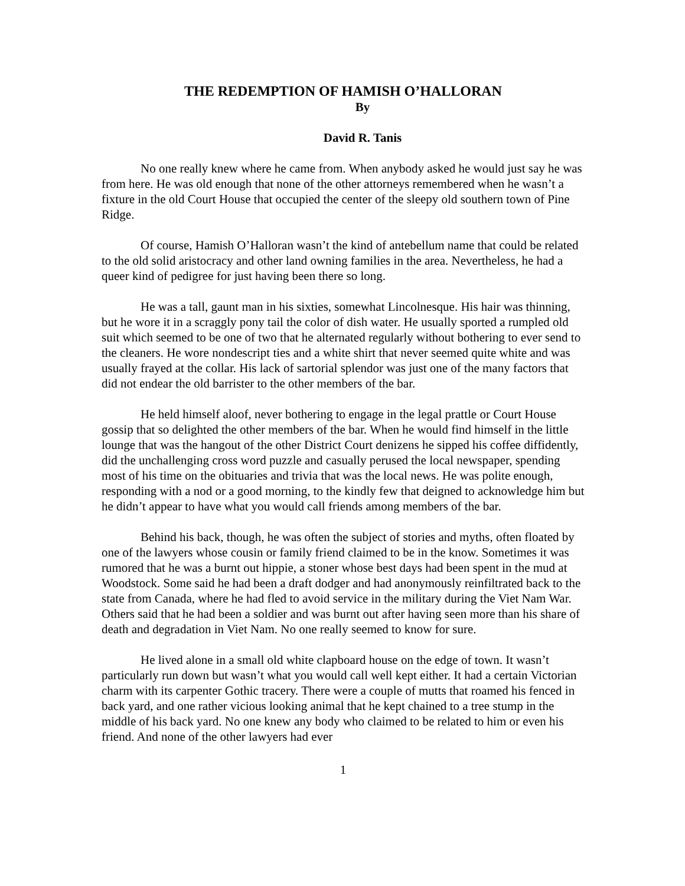THE REDEMPTION OF HAMISH O’HALLORAN
By
David R. Tanis
No one really knew where he came from. When anybody asked he would just say he was from here. He was old enough that none of the other attorneys remembered when he wasn’t a fixture in the old Court House that occupied the center of the sleepy old southern town of Pine Ridge.
Of course, Hamish O’Halloran wasn’t the kind of antebellum name that could be related to the old solid aristocracy and other land owning families in the area. Nevertheless, he had a queer kind of pedigree for just having been there so long.
He was a tall, gaunt man in his sixties, somewhat Lincolnesque. His hair was thinning, but he wore it in a scraggly pony tail the color of dish water. He usually sported a rumpled old suit which seemed to be one of two that he alternated regularly without bothering to ever send to the cleaners. He wore nondescript ties and a white shirt that never seemed quite white and was usually frayed at the collar. His lack of sartorial splendor was just one of the many factors that did not endear the old barrister to the other members of the bar.
He held himself aloof, never bothering to engage in the legal prattle or Court House gossip that so delighted the other members of the bar. When he would find himself in the little lounge that was the hangout of the other District Court denizens he sipped his coffee diffidently, did the unchallenging cross word puzzle and casually perused the local newspaper, spending most of his time on the obituaries and trivia that was the local news. He was polite enough, responding with a nod or a good morning, to the kindly few that deigned to acknowledge him but he didn’t appear to have what you would call friends among members of the bar.
Behind his back, though, he was often the subject of stories and myths, often floated by one of the lawyers whose cousin or family friend claimed to be in the know. Sometimes it was rumored that he was a burnt out hippie, a stoner whose best days had been spent in the mud at Woodstock. Some said he had been a draft dodger and had anonymously reinfiltrated back to the state from Canada, where he had fled to avoid service in the military during the Viet Nam War. Others said that he had been a soldier and was burnt out after having seen more than his share of death and degradation in Viet Nam. No one really seemed to know for sure.
He lived alone in a small old white clapboard house on the edge of town. It wasn’t particularly run down but wasn’t what you would call well kept either. It had a certain Victorian charm with its carpenter Gothic tracery. There were a couple of mutts that roamed his fenced in back yard, and one rather vicious looking animal that he kept chained to a tree stump in the middle of his back yard. No one knew any body who claimed to be related to him or even his friend. And none of the other lawyers had ever
1